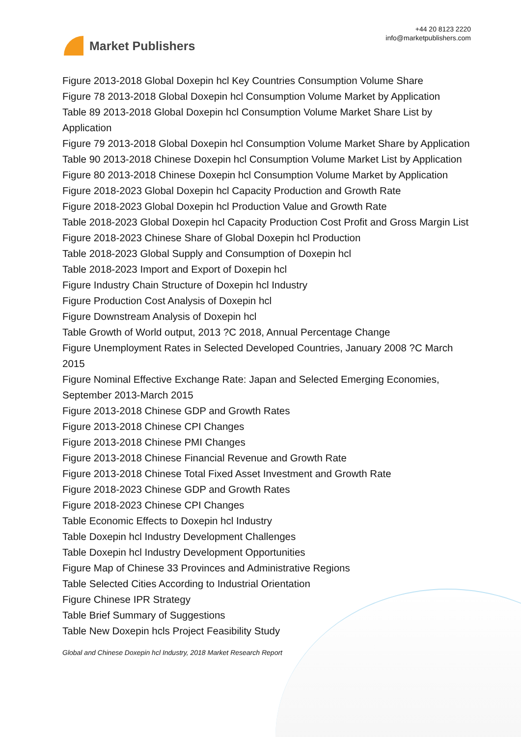Market Publishers
+44 20 8123 2220
info@marketpublishers.com
Figure 2013-2018 Global Doxepin hcl Key Countries Consumption Volume Share
Figure 78 2013-2018 Global Doxepin hcl Consumption Volume Market by Application
Table 89 2013-2018 Global Doxepin hcl Consumption Volume Market Share List by Application
Figure 79 2013-2018 Global Doxepin hcl Consumption Volume Market Share by Application
Table 90 2013-2018 Chinese Doxepin hcl Consumption Volume Market List by Application
Figure 80 2013-2018 Chinese Doxepin hcl Consumption Volume Market by Application
Figure 2018-2023 Global Doxepin hcl Capacity Production and Growth Rate
Figure 2018-2023 Global Doxepin hcl Production Value and Growth Rate
Table 2018-2023 Global Doxepin hcl Capacity Production Cost Profit and Gross Margin List
Figure 2018-2023 Chinese Share of Global Doxepin hcl Production
Table 2018-2023 Global Supply and Consumption of Doxepin hcl
Table 2018-2023 Import and Export of Doxepin hcl
Figure Industry Chain Structure of Doxepin hcl Industry
Figure Production Cost Analysis of Doxepin hcl
Figure Downstream Analysis of Doxepin hcl
Table Growth of World output, 2013 ?C 2018, Annual Percentage Change
Figure Unemployment Rates in Selected Developed Countries, January 2008 ?C March 2015
Figure Nominal Effective Exchange Rate: Japan and Selected Emerging Economies, September 2013-March 2015
Figure 2013-2018 Chinese GDP and Growth Rates
Figure 2013-2018 Chinese CPI Changes
Figure 2013-2018 Chinese PMI Changes
Figure 2013-2018 Chinese Financial Revenue and Growth Rate
Figure 2013-2018 Chinese Total Fixed Asset Investment and Growth Rate
Figure 2018-2023 Chinese GDP and Growth Rates
Figure 2018-2023 Chinese CPI Changes
Table Economic Effects to Doxepin hcl Industry
Table Doxepin hcl Industry Development Challenges
Table Doxepin hcl Industry Development Opportunities
Figure Map of Chinese 33 Provinces and Administrative Regions
Table Selected Cities According to Industrial Orientation
Figure Chinese IPR Strategy
Table Brief Summary of Suggestions
Table New Doxepin hcls Project Feasibility Study
Global and Chinese Doxepin hcl Industry, 2018 Market Research Report